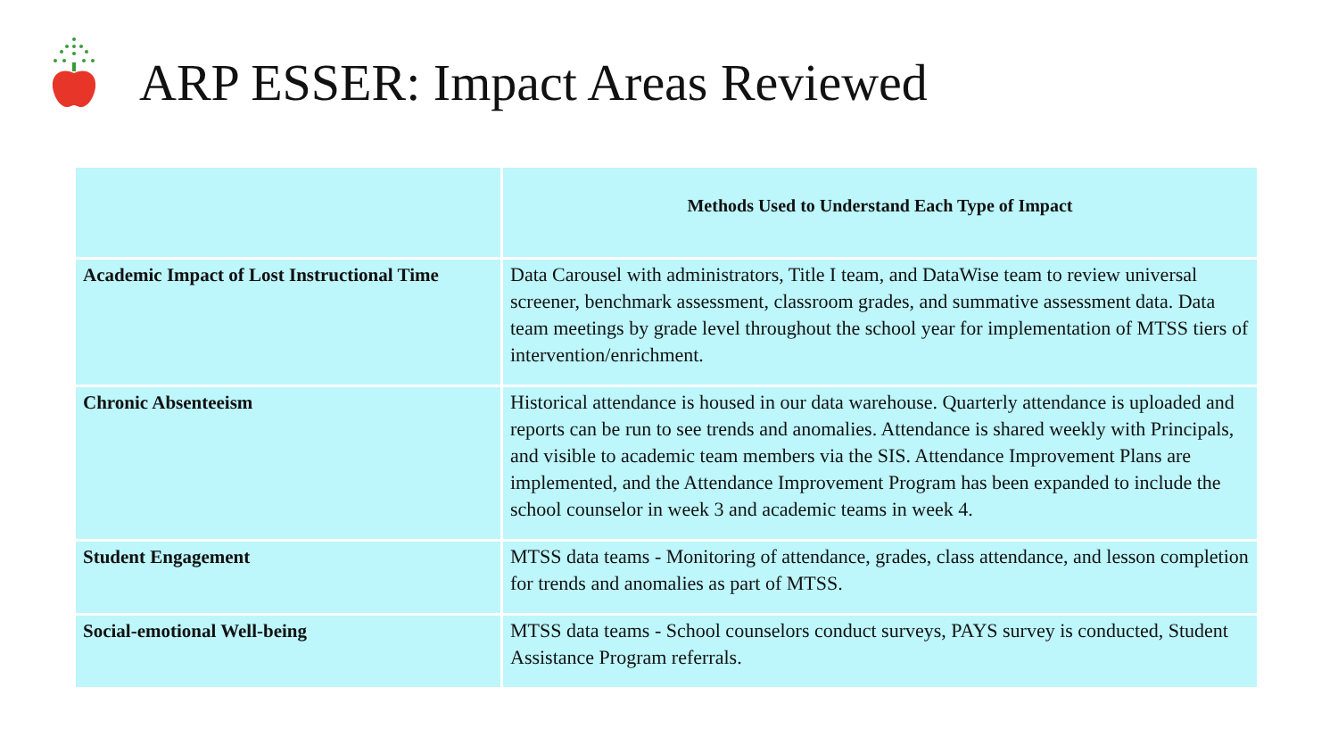ARP ESSER: Impact Areas Reviewed
| | Methods Used to Understand Each Type of Impact |
| --- | --- |
| Academic Impact of Lost Instructional Time | Data Carousel with administrators, Title I team, and DataWise team to review universal screener, benchmark assessment, classroom grades, and summative assessment data. Data team meetings by grade level throughout the school year for implementation of MTSS tiers of intervention/enrichment. |
| Chronic Absenteeism | Historical attendance is housed in our data warehouse. Quarterly attendance is uploaded and reports can be run to see trends and anomalies. Attendance is shared weekly with Principals, and visible to academic team members via the SIS. Attendance Improvement Plans are implemented, and the Attendance Improvement Program has been expanded to include the school counselor in week 3 and academic teams in week 4. |
| Student Engagement | MTSS data teams - Monitoring of attendance, grades, class attendance, and lesson completion for trends and anomalies as part of MTSS. |
| Social-emotional Well-being | MTSS data teams - School counselors conduct surveys, PAYS survey is conducted, Student Assistance Program referrals. |